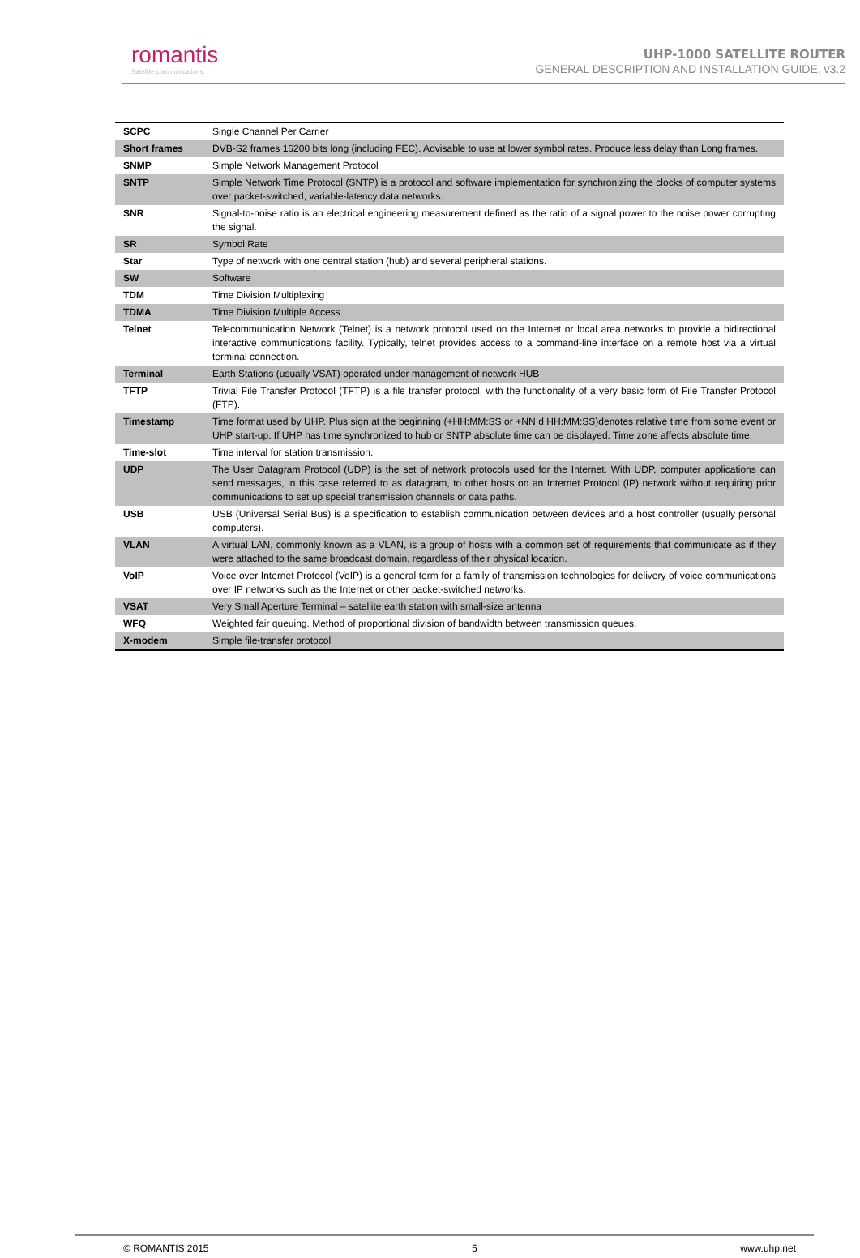romantis
Satellite communications
UHP-1000 SATELLITE ROUTER
GENERAL DESCRIPTION AND INSTALLATION GUIDE, v3.2
| SCPC | Single Channel Per Carrier |
| Short frames | DVB-S2 frames 16200 bits long (including FEC). Advisable to use at lower symbol rates. Produce less delay than Long frames. |
| SNMP | Simple Network Management Protocol |
| SNTP | Simple Network Time Protocol (SNTP) is a protocol and software implementation for synchronizing the clocks of computer systems over packet-switched, variable-latency data networks. |
| SNR | Signal-to-noise ratio is an electrical engineering measurement defined as the ratio of a signal power to the noise power corrupting the signal. |
| SR | Symbol Rate |
| Star | Type of network with one central station (hub) and several peripheral stations. |
| SW | Software |
| TDM | Time Division Multiplexing |
| TDMA | Time Division Multiple Access |
| Telnet | Telecommunication Network (Telnet) is a network protocol used on the Internet or local area networks to provide a bidirectional interactive communications facility. Typically, telnet provides access to a command-line interface on a remote host via a virtual terminal connection. |
| Terminal | Earth Stations (usually VSAT) operated under management of network HUB |
| TFTP | Trivial File Transfer Protocol (TFTP) is a file transfer protocol, with the functionality of a very basic form of File Transfer Protocol (FTP). |
| Timestamp | Time format used by UHP. Plus sign at the beginning (+HH:MM:SS or +NN d HH:MM:SS)denotes relative time from some event or UHP start-up. If UHP has time synchronized to hub or SNTP absolute time can be displayed. Time zone affects absolute time. |
| Time-slot | Time interval for station transmission. |
| UDP | The User Datagram Protocol (UDP) is the set of network protocols used for the Internet. With UDP, computer applications can send messages, in this case referred to as datagram, to other hosts on an Internet Protocol (IP) network without requiring prior communications to set up special transmission channels or data paths. |
| USB | USB (Universal Serial Bus) is a specification to establish communication between devices and a host controller (usually personal computers). |
| VLAN | A virtual LAN, commonly known as a VLAN, is a group of hosts with a common set of requirements that communicate as if they were attached to the same broadcast domain, regardless of their physical location. |
| VoIP | Voice over Internet Protocol (VoIP) is a general term for a family of transmission technologies for delivery of voice communications over IP networks such as the Internet or other packet-switched networks. |
| VSAT | Very Small Aperture Terminal – satellite earth station with small-size antenna |
| WFQ | Weighted fair queuing. Method of proportional division of bandwidth between transmission queues. |
| X-modem | Simple file-transfer protocol |
© ROMANTIS 2015 5 www.uhp.net